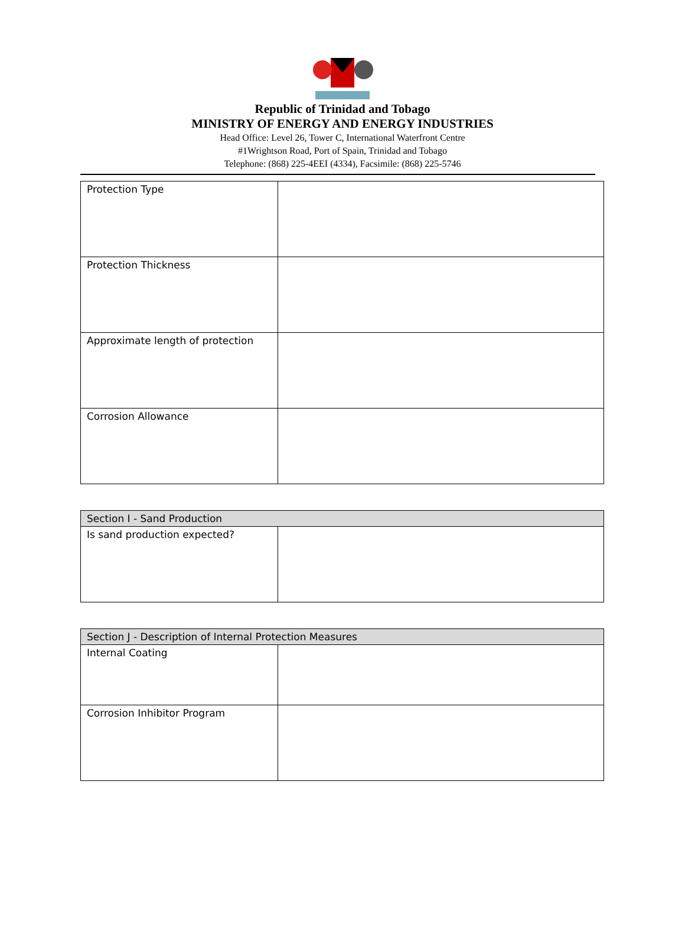Republic of Trinidad and Tobago
MINISTRY OF ENERGY AND ENERGY INDUSTRIES
Head Office: Level 26, Tower C, International Waterfront Centre
#1Wrightson Road, Port of Spain, Trinidad and Tobago
Telephone: (868) 225-4EEI (4334), Facsimile: (868) 225-5746
| Protection Type | |
| Protection Thickness | |
| Approximate length of protection | |
| Corrosion Allowance | |
| Section I - Sand Production | |
| --- | --- |
| Is sand production expected? | |
| Section J - Description of Internal Protection Measures | |
| --- | --- |
| Internal Coating | |
| Corrosion Inhibitor Program | |